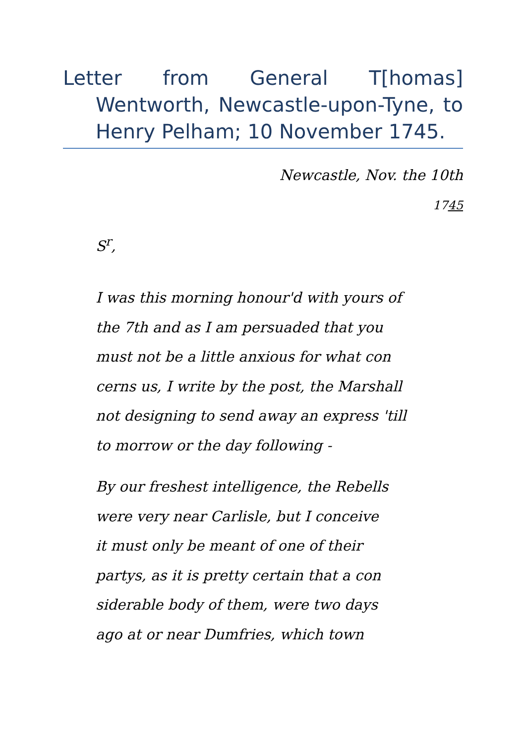Letter from General T[homas] Wentworth, Newcastle-upon-Tyne, to Henry Pelham; 10 November 1745.
Newcastle, Nov. the 10th
1745
S<sup>r</sup>,
I was this morning honour'd with yours of
the 7th and as I am persuaded that you
must not be a little anxious for what con
cerns us, I write by the post, the Marshall
not designing to send away an express 'till
to morrow or the day following -
By our freshest intelligence, the Rebells
were very near Carlisle, but I conceive
it must only be meant of one of their
partys, as it is pretty certain that a con
siderable body of them, were two days
ago at or near Dumfries, which town